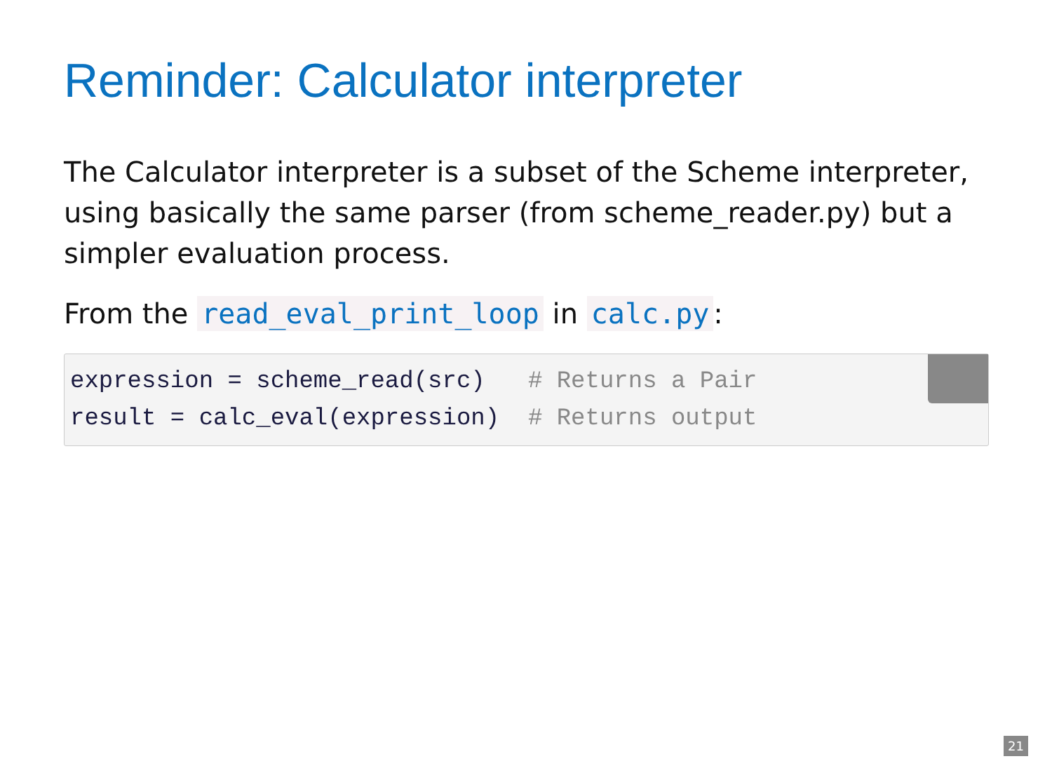Reminder: Calculator interpreter
The Calculator interpreter is a subset of the Scheme interpreter, using basically the same parser (from scheme_reader.py) but a simpler evaluation process.
From the read_eval_print_loop in calc.py:
expression = scheme_read(src)   # Returns a Pair
result = calc_eval(expression)  # Returns output
21